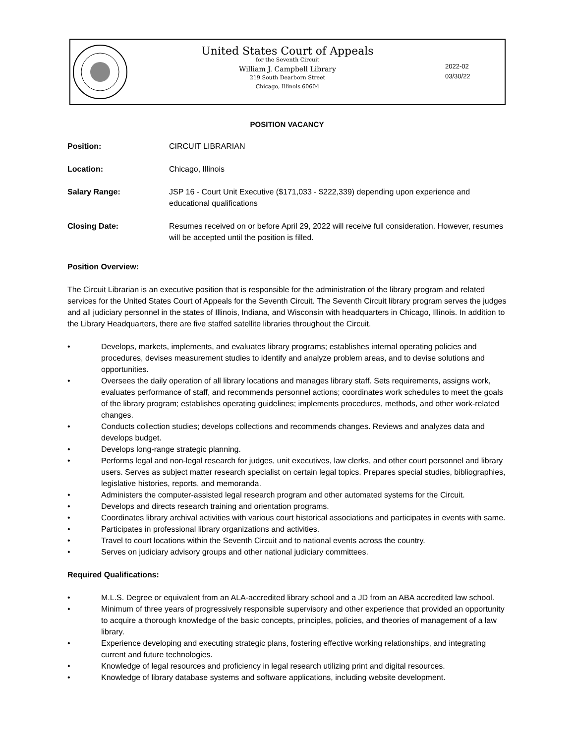United States Court of Appeals
for the Seventh Circuit
William J. Campbell Library
219 South Dearborn Street
Chicago, Illinois 60604
2022-02
03/30/22
POSITION VACANCY
Position: CIRCUIT LIBRARIAN
Location: Chicago, Illinois
Salary Range: JSP 16 - Court Unit Executive ($171,033 - $222,339) depending upon experience and educational qualifications
Closing Date: Resumes received on or before April 29, 2022 will receive full consideration. However, resumes will be accepted until the position is filled.
Position Overview:
The Circuit Librarian is an executive position that is responsible for the administration of the library program and related services for the United States Court of Appeals for the Seventh Circuit. The Seventh Circuit library program serves the judges and all judiciary personnel in the states of Illinois, Indiana, and Wisconsin with headquarters in Chicago, Illinois. In addition to the Library Headquarters, there are five staffed satellite libraries throughout the Circuit.
• Develops, markets, implements, and evaluates library programs; establishes internal operating policies and procedures, devises measurement studies to identify and analyze problem areas, and to devise solutions and opportunities.
• Oversees the daily operation of all library locations and manages library staff. Sets requirements, assigns work, evaluates performance of staff, and recommends personnel actions; coordinates work schedules to meet the goals of the library program; establishes operating guidelines; implements procedures, methods, and other work-related changes.
• Conducts collection studies; develops collections and recommends changes. Reviews and analyzes data and develops budget.
• Develops long-range strategic planning.
• Performs legal and non-legal research for judges, unit executives, law clerks, and other court personnel and library users. Serves as subject matter research specialist on certain legal topics. Prepares special studies, bibliographies, legislative histories, reports, and memoranda.
• Administers the computer-assisted legal research program and other automated systems for the Circuit.
• Develops and directs research training and orientation programs.
• Coordinates library archival activities with various court historical associations and participates in events with same.
• Participates in professional library organizations and activities.
• Travel to court locations within the Seventh Circuit and to national events across the country.
• Serves on judiciary advisory groups and other national judiciary committees.
Required Qualifications:
• M.L.S. Degree or equivalent from an ALA-accredited library school and a JD from an ABA accredited law school.
• Minimum of three years of progressively responsible supervisory and other experience that provided an opportunity to acquire a thorough knowledge of the basic concepts, principles, policies, and theories of management of a law library.
• Experience developing and executing strategic plans, fostering effective working relationships, and integrating current and future technologies.
• Knowledge of legal resources and proficiency in legal research utilizing print and digital resources.
• Knowledge of library database systems and software applications, including website development.